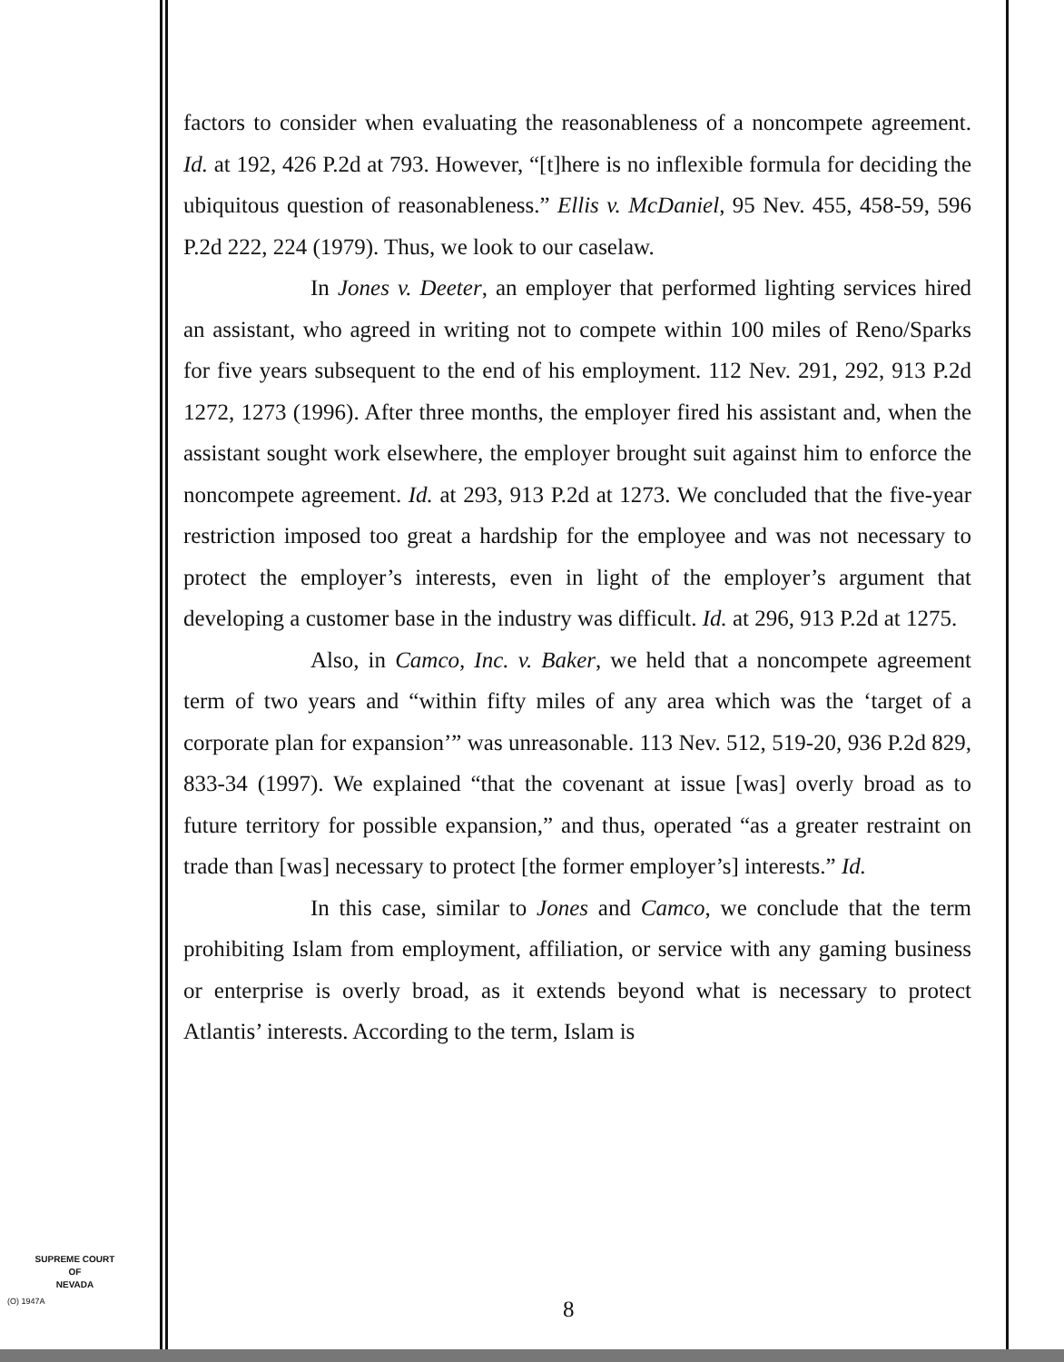factors to consider when evaluating the reasonableness of a noncompete agreement. Id. at 192, 426 P.2d at 793. However, “[t]here is no inflexible formula for deciding the ubiquitous question of reasonableness.” Ellis v. McDaniel, 95 Nev. 455, 458-59, 596 P.2d 222, 224 (1979). Thus, we look to our caselaw.
In Jones v. Deeter, an employer that performed lighting services hired an assistant, who agreed in writing not to compete within 100 miles of Reno/Sparks for five years subsequent to the end of his employment. 112 Nev. 291, 292, 913 P.2d 1272, 1273 (1996). After three months, the employer fired his assistant and, when the assistant sought work elsewhere, the employer brought suit against him to enforce the noncompete agreement. Id. at 293, 913 P.2d at 1273. We concluded that the five-year restriction imposed too great a hardship for the employee and was not necessary to protect the employer’s interests, even in light of the employer’s argument that developing a customer base in the industry was difficult. Id. at 296, 913 P.2d at 1275.
Also, in Camco, Inc. v. Baker, we held that a noncompete agreement term of two years and “within fifty miles of any area which was the ‘target of a corporate plan for expansion’” was unreasonable. 113 Nev. 512, 519-20, 936 P.2d 829, 833-34 (1997). We explained “that the covenant at issue [was] overly broad as to future territory for possible expansion,” and thus, operated “as a greater restraint on trade than [was] necessary to protect [the former employer’s] interests.” Id.
In this case, similar to Jones and Camco, we conclude that the term prohibiting Islam from employment, affiliation, or service with any gaming business or enterprise is overly broad, as it extends beyond what is necessary to protect Atlantis’ interests. According to the term, Islam is
SUPREME COURT
OF
NEVADA
(O) 1947A 8